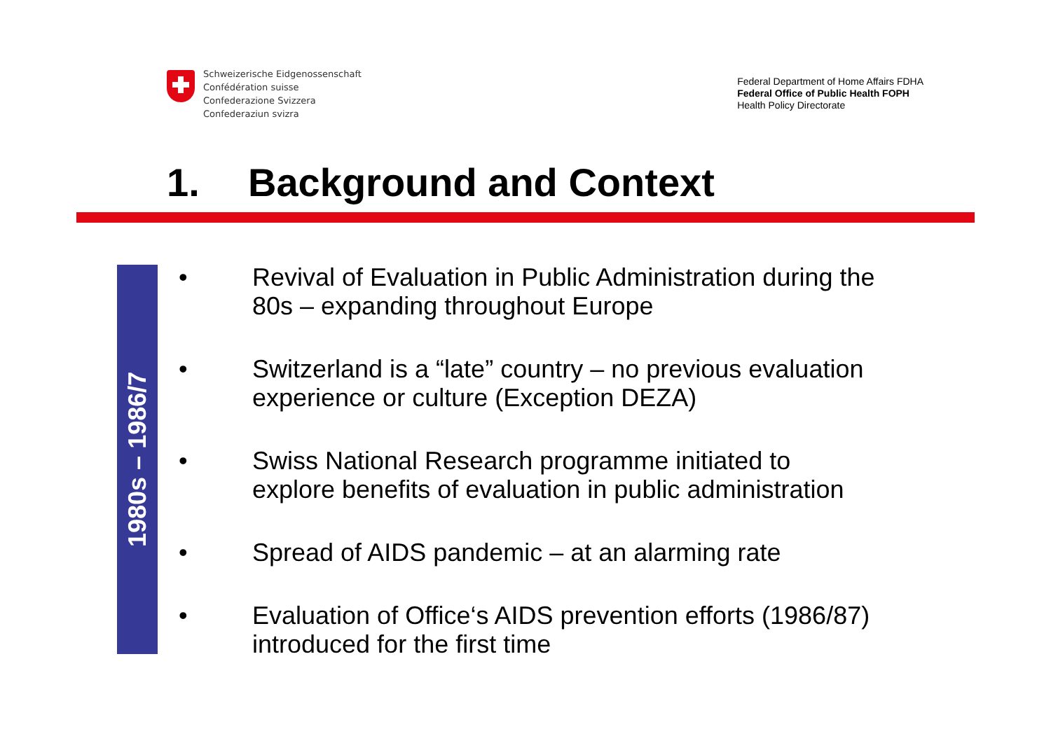Schweizerische Eidgenossenschaft
Confédération suisse
Confederazione Svizzera
Confederaziun svizra
Federal Department of Home Affairs FDHA
Federal Office of Public Health FOPH
Health Policy Directorate
1. Background and Context
1980s – 1986/7
• Revival of Evaluation in Public Administration during the 80s – expanding throughout Europe
• Switzerland is a “late” country – no previous evaluation experience or culture (Exception DEZA)
• Swiss National Research programme initiated to explore benefits of evaluation in public administration
• Spread of AIDS pandemic – at an alarming rate
• Evaluation of Office‘s AIDS prevention efforts (1986/87) introduced for the first time